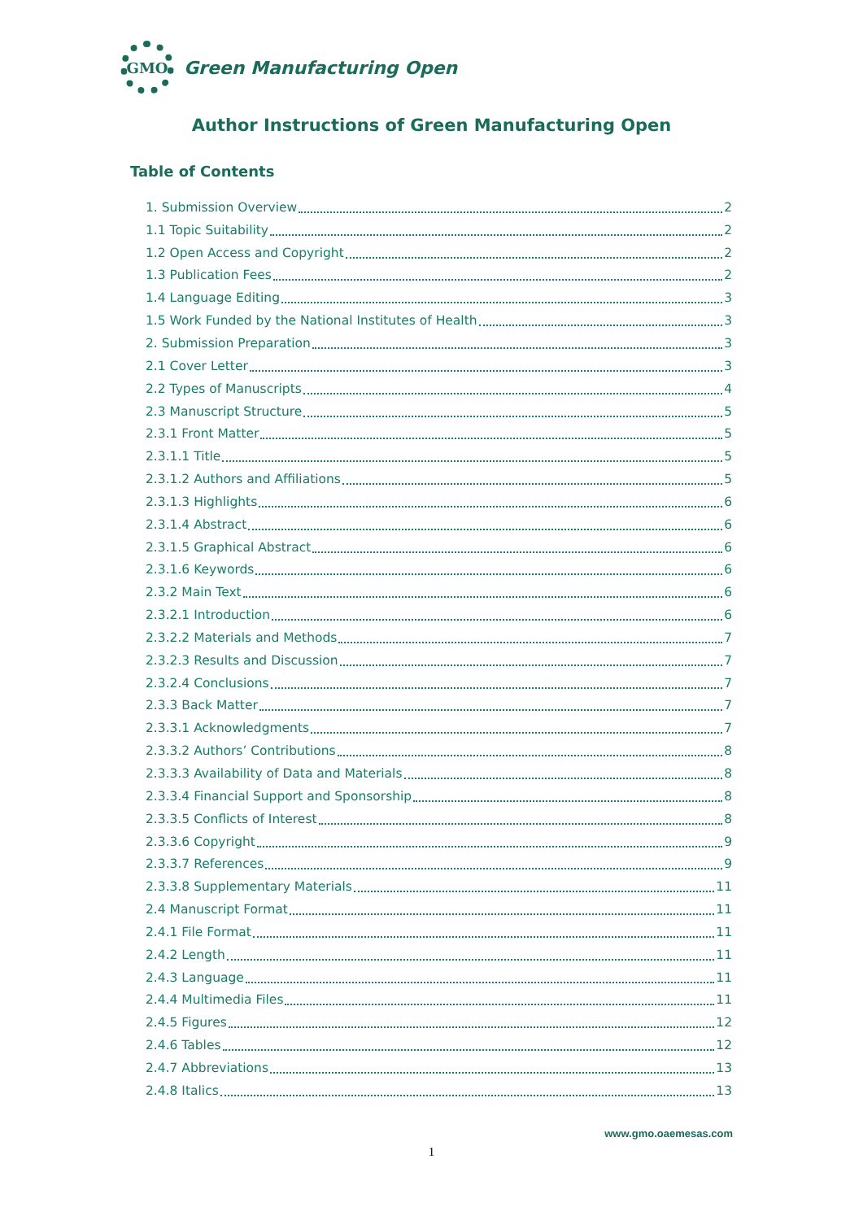GMO
Green Manufacturing Open
Author Instructions of Green Manufacturing Open
Table of Contents
1. Submission Overview 2
1.1 Topic Suitability 2
1.2 Open Access and Copyright 2
1.3 Publication Fees 2
1.4 Language Editing 3
1.5 Work Funded by the National Institutes of Health 3
2. Submission Preparation 3
2.1 Cover Letter 3
2.2 Types of Manuscripts 4
2.3 Manuscript Structure 5
2.3.1 Front Matter 5
2.3.1.1 Title 5
2.3.1.2 Authors and Affiliations 5
2.3.1.3 Highlights 6
2.3.1.4 Abstract 6
2.3.1.5 Graphical Abstract 6
2.3.1.6 Keywords 6
2.3.2 Main Text 6
2.3.2.1 Introduction 6
2.3.2.2 Materials and Methods 7
2.3.2.3 Results and Discussion 7
2.3.2.4 Conclusions 7
2.3.3 Back Matter 7
2.3.3.1 Acknowledgments 7
2.3.3.2 Authors’ Contributions 8
2.3.3.3 Availability of Data and Materials 8
2.3.3.4 Financial Support and Sponsorship 8
2.3.3.5 Conflicts of Interest 8
2.3.3.6 Copyright 9
2.3.3.7 References 9
2.3.3.8 Supplementary Materials 11
2.4 Manuscript Format 11
2.4.1 File Format 11
2.4.2 Length 11
2.4.3 Language 11
2.4.4 Multimedia Files 11
2.4.5 Figures 12
2.4.6 Tables 12
2.4.7 Abbreviations 13
2.4.8 Italics 13
www.gmo.oaemesas.com
1